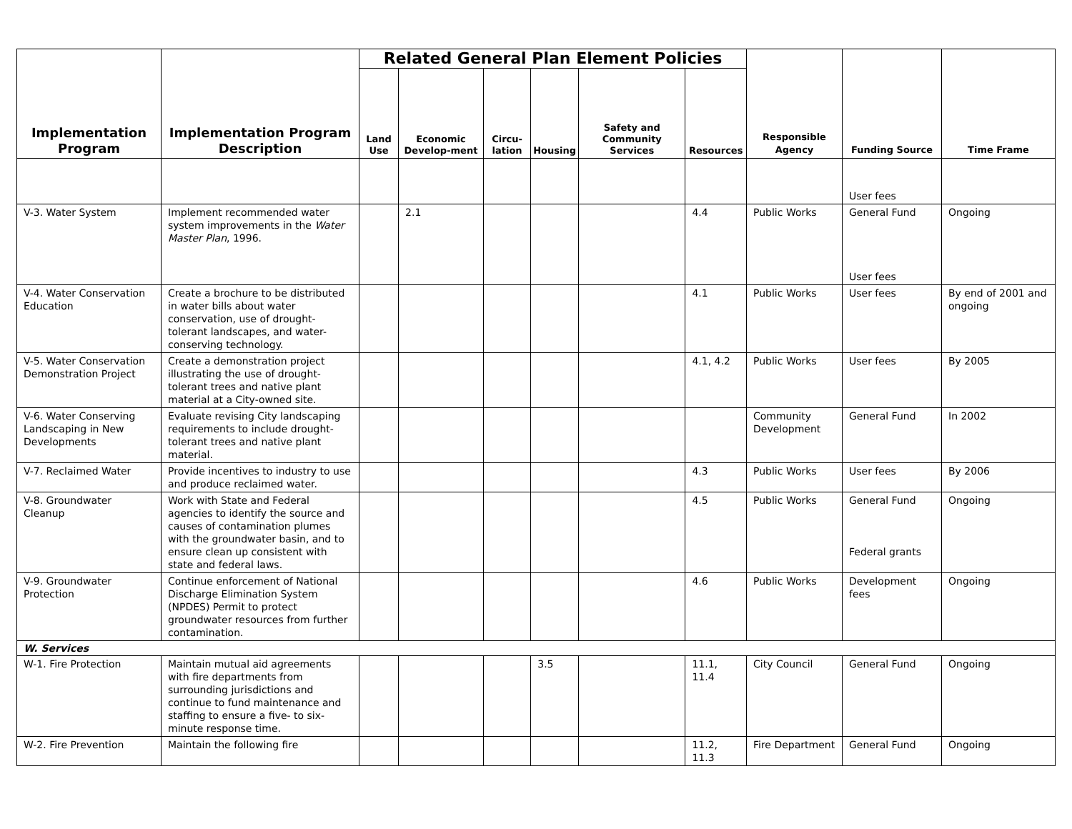| Implementation Program | Implementation Program Description | Related General Plan Element Policies | | | | | | Responsible Agency | Funding Source | Time Frame |
| --- | --- | --- | --- | --- | --- | --- | --- | --- | --- | --- |
| | | Land Use | Economic Develop-ment | Circu-lation | Housing | Safety and Community Services | Resources | | | |
| | | | | | | | | | User fees | |
| V-3. Water System | Implement recommended water system improvements in the Water Master Plan , 1996. | | 2.1 | | | | 4.4 | Public Works | General Fund User fees | Ongoing |
| V-4. Water Conservation Education | Create a brochure to be distributed in water bills about water conservation, use of drought-tolerant landscapes, and water-conserving technology. | | | | | | 4.1 | Public Works | User fees | By end of 2001 and ongoing |
| V-5. Water Conservation Demonstration Project | Create a demonstration project illustrating the use of drought-tolerant trees and native plant material at a City-owned site. | | | | | | 4.1, 4.2 | Public Works | User fees | By 2005 |
| V-6. Water Conserving Landscaping in New Developments | Evaluate revising City landscaping requirements to include drought-tolerant trees and native plant material. | | | | | | | Community Development | General Fund | In 2002 |
| V-7. Reclaimed Water | Provide incentives to industry to use and produce reclaimed water. | | | | | | 4.3 | Public Works | User fees | By 2006 |
| V-8. Groundwater Cleanup | Work with State and Federal agencies to identify the source and causes of contamination plumes with the groundwater basin, and to ensure clean up consistent with state and federal laws. | | | | | | 4.5 | Public Works | General Fund Federal grants | Ongoing |
| V-9. Groundwater Protection | Continue enforcement of National Discharge Elimination System (NPDES) Permit to protect groundwater resources from further contamination. | | | | | | 4.6 | Public Works | Development fees | Ongoing |
| W. Services | | | | | | | | | | |
| W-1. Fire Protection | Maintain mutual aid agreements with fire departments from surrounding jurisdictions and continue to fund maintenance and staffing to ensure a five- to six-minute response time. | | | | 3.5 | | 11.1, 11.4 | City Council | General Fund | Ongoing |
| W-2. Fire Prevention | Maintain the following fire | | | | | | 11.2, 11.3 | Fire Department | General Fund | Ongoing |